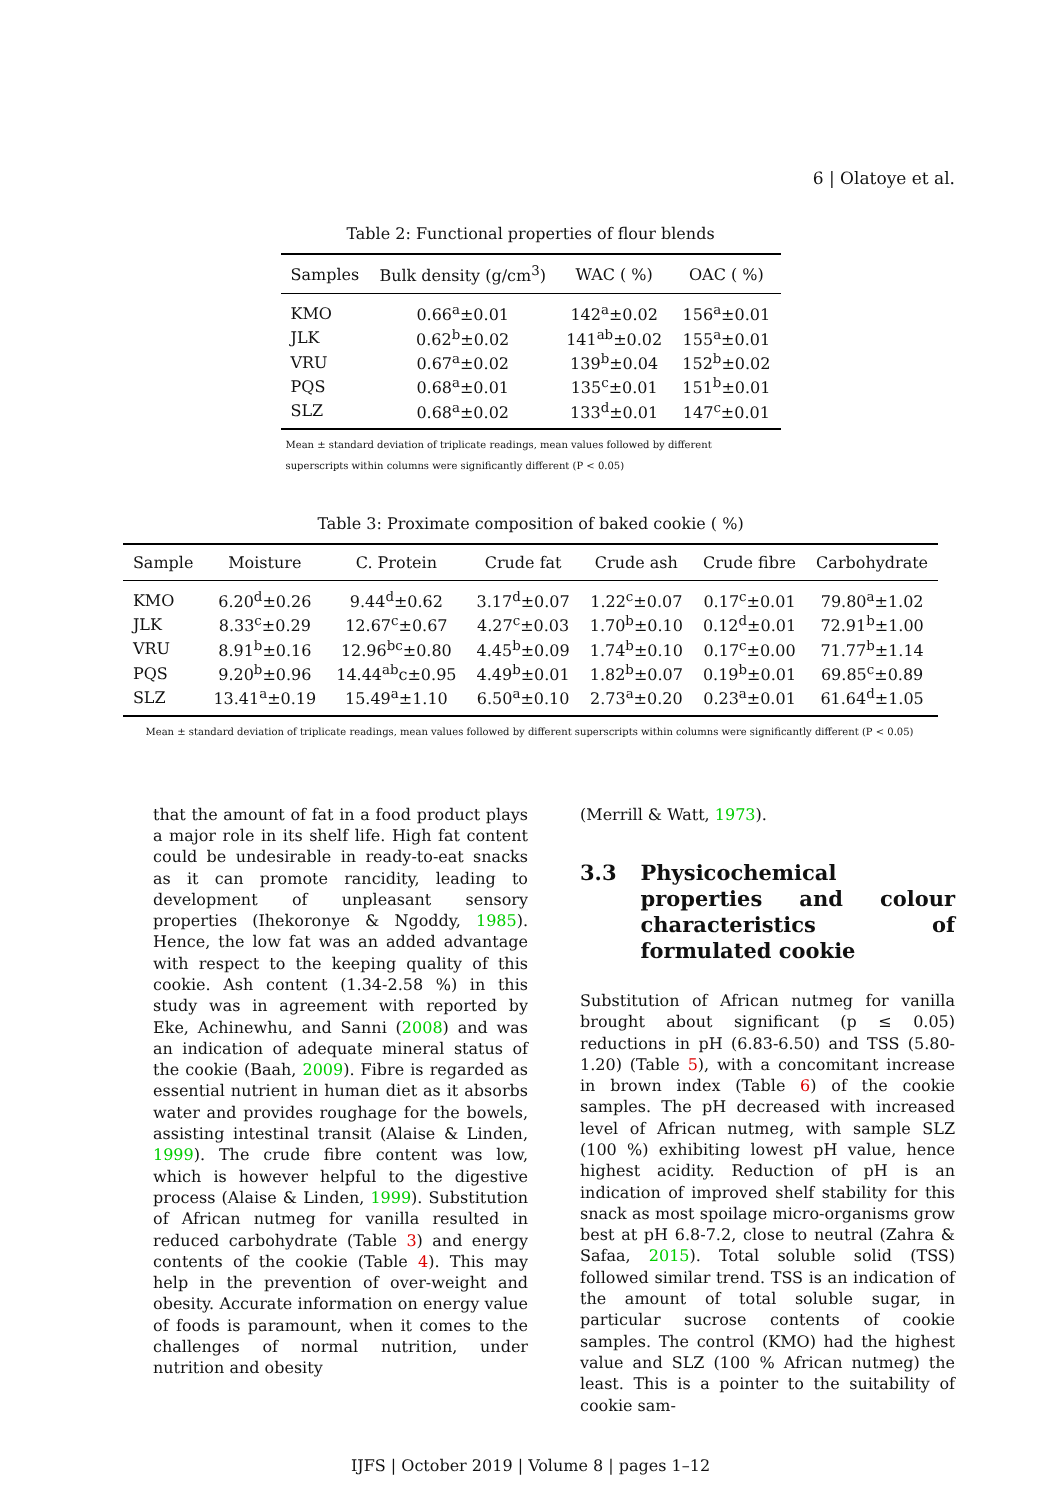6 | Olatoye et al.
Table 2: Functional properties of flour blends
| Samples | Bulk density (g/cm<sup>3</sup>) | WAC ( %) | OAC ( %) |
| --- | --- | --- | --- |
| KMO | 0.66<sup>a</sup>±0.01 | 142<sup>a</sup>±0.02 | 156<sup>a</sup>±0.01 |
| JLK | 0.62<sup>b</sup>±0.02 | 141<sup>ab</sup>±0.02 | 155<sup>a</sup>±0.01 |
| VRU | 0.67<sup>a</sup>±0.02 | 139<sup>b</sup>±0.04 | 152<sup>b</sup>±0.02 |
| PQS | 0.68<sup>a</sup>±0.01 | 135<sup>c</sup>±0.01 | 151<sup>b</sup>±0.01 |
| SLZ | 0.68<sup>a</sup>±0.02 | 133<sup>d</sup>±0.01 | 147<sup>c</sup>±0.01 |
Mean ± standard deviation of triplicate readings, mean values followed by different superscripts within columns were significantly different (P < 0.05)
Table 3: Proximate composition of baked cookie ( %)
| Sample | Moisture | C. Protein | Crude fat | Crude ash | Crude fibre | Carbohydrate |
| --- | --- | --- | --- | --- | --- | --- |
| KMO | 6.20<sup>d</sup>±0.26 | 9.44<sup>d</sup>±0.62 | 3.17<sup>d</sup>±0.07 | 1.22<sup>c</sup>±0.07 | 0.17<sup>c</sup>±0.01 | 79.80<sup>a</sup>±1.02 |
| JLK | 8.33<sup>c</sup>±0.29 | 12.67<sup>c</sup>±0.67 | 4.27<sup>c</sup>±0.03 | 1.70<sup>b</sup>±0.10 | 0.12<sup>d</sup>±0.01 | 72.91<sup>b</sup>±1.00 |
| VRU | 8.91<sup>b</sup>±0.16 | 12.96<sup>bc</sup>±0.80 | 4.45<sup>b</sup>±0.09 | 1.74<sup>b</sup>±0.10 | 0.17<sup>c</sup>±0.00 | 71.77<sup>b</sup>±1.14 |
| PQS | 9.20<sup>b</sup>±0.96 | 14.44<sup>ab</sup>c±0.95 | 4.49<sup>b</sup>±0.01 | 1.82<sup>b</sup>±0.07 | 0.19<sup>b</sup>±0.01 | 69.85<sup>c</sup>±0.89 |
| SLZ | 13.41<sup>a</sup>±0.19 | 15.49<sup>a</sup>±1.10 | 6.50<sup>a</sup>±0.10 | 2.73<sup>a</sup>±0.20 | 0.23<sup>a</sup>±0.01 | 61.64<sup>d</sup>±1.05 |
Mean ± standard deviation of triplicate readings, mean values followed by different superscripts within columns were significantly different (P < 0.05)
that the amount of fat in a food product plays a major role in its shelf life. High fat content could be undesirable in ready-to-eat snacks as it can promote rancidity, leading to development of unpleasant sensory properties (Ihekoronye & Ngoddy, 1985). Hence, the low fat was an added advantage with respect to the keeping quality of this cookie. Ash content (1.34-2.58 %) in this study was in agreement with reported by Eke, Achinewhu, and Sanni (2008) and was an indication of adequate mineral status of the cookie (Baah, 2009). Fibre is regarded as essential nutrient in human diet as it absorbs water and provides roughage for the bowels, assisting intestinal transit (Alaise & Linden, 1999). The crude fibre content was low, which is however helpful to the digestive process (Alaise & Linden, 1999). Substitution of African nutmeg for vanilla resulted in reduced carbohydrate (Table 3) and energy contents of the cookie (Table 4). This may help in the prevention of over-weight and obesity. Accurate information on energy value of foods is paramount, when it comes to the challenges of normal nutrition, under nutrition and obesity
(Merrill & Watt, 1973).
3.3 Physicochemical properties and colour characteristics of formulated cookie
Substitution of African nutmeg for vanilla brought about significant (p ≤ 0.05) reductions in pH (6.83-6.50) and TSS (5.80-1.20) (Table 5), with a concomitant increase in brown index (Table 6) of the cookie samples. The pH decreased with increased level of African nutmeg, with sample SLZ (100 %) exhibiting lowest pH value, hence highest acidity. Reduction of pH is an indication of improved shelf stability for this snack as most spoilage micro-organisms grow best at pH 6.8-7.2, close to neutral (Zahra & Safaa, 2015). Total soluble solid (TSS) followed similar trend. TSS is an indication of the amount of total soluble sugar, in particular sucrose contents of cookie samples. The control (KMO) had the highest value and SLZ (100 % African nutmeg) the least. This is a pointer to the suitability of cookie sam-
IJFS | October 2019 | Volume 8 | pages 1–12